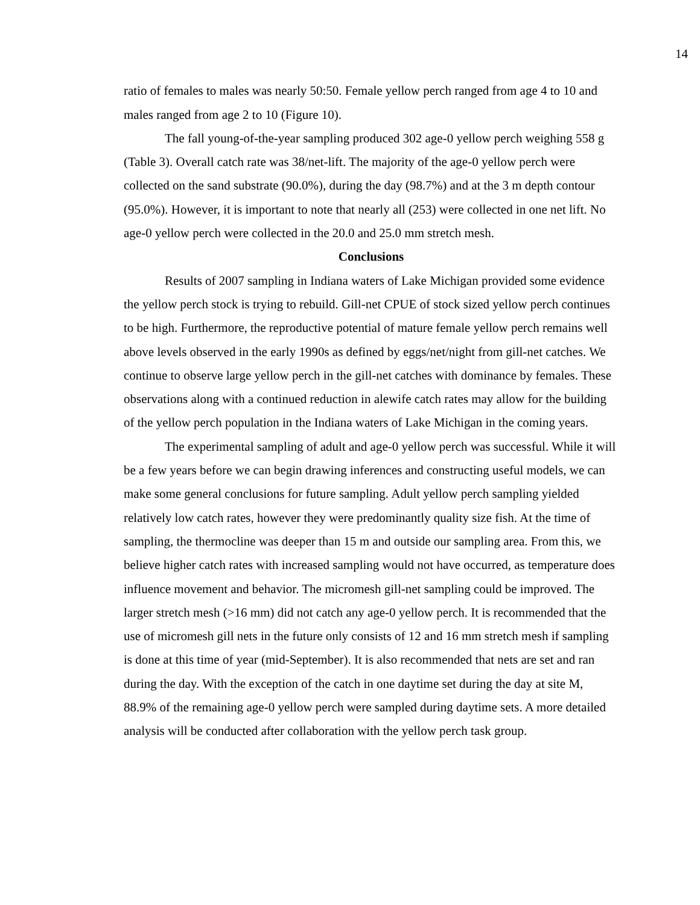14
ratio of females to males was nearly 50:50. Female yellow perch ranged from age 4 to 10 and males ranged from age 2 to 10 (Figure 10).
The fall young-of-the-year sampling produced 302 age-0 yellow perch weighing 558 g (Table 3). Overall catch rate was 38/net-lift. The majority of the age-0 yellow perch were collected on the sand substrate (90.0%), during the day (98.7%) and at the 3 m depth contour (95.0%). However, it is important to note that nearly all (253) were collected in one net lift. No age-0 yellow perch were collected in the 20.0 and 25.0 mm stretch mesh.
Conclusions
Results of 2007 sampling in Indiana waters of Lake Michigan provided some evidence the yellow perch stock is trying to rebuild. Gill-net CPUE of stock sized yellow perch continues to be high. Furthermore, the reproductive potential of mature female yellow perch remains well above levels observed in the early 1990s as defined by eggs/net/night from gill-net catches. We continue to observe large yellow perch in the gill-net catches with dominance by females. These observations along with a continued reduction in alewife catch rates may allow for the building of the yellow perch population in the Indiana waters of Lake Michigan in the coming years.
The experimental sampling of adult and age-0 yellow perch was successful. While it will be a few years before we can begin drawing inferences and constructing useful models, we can make some general conclusions for future sampling. Adult yellow perch sampling yielded relatively low catch rates, however they were predominantly quality size fish. At the time of sampling, the thermocline was deeper than 15 m and outside our sampling area. From this, we believe higher catch rates with increased sampling would not have occurred, as temperature does influence movement and behavior. The micromesh gill-net sampling could be improved. The larger stretch mesh (>16 mm) did not catch any age-0 yellow perch. It is recommended that the use of micromesh gill nets in the future only consists of 12 and 16 mm stretch mesh if sampling is done at this time of year (mid-September). It is also recommended that nets are set and ran during the day. With the exception of the catch in one daytime set during the day at site M, 88.9% of the remaining age-0 yellow perch were sampled during daytime sets. A more detailed analysis will be conducted after collaboration with the yellow perch task group.